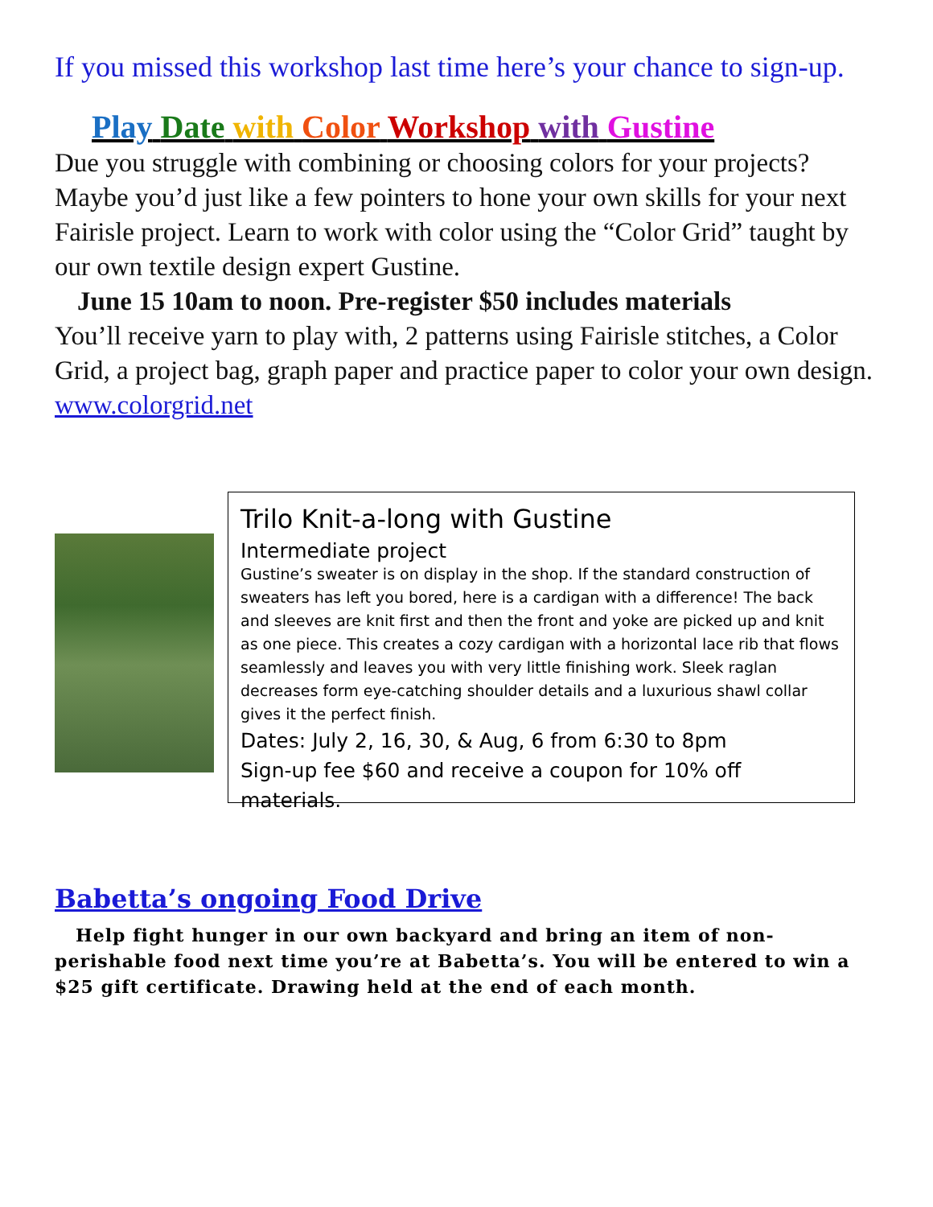If you missed this workshop last time here’s your chance to sign-up.
Play Date with Color Workshop with Gustine
Due you struggle with combining or choosing colors for your projects? Maybe you’d just like a few pointers to hone your own skills for your next Fairisle project. Learn to work with color using the “Color Grid” taught by our own textile design expert Gustine.
June 15 10am to noon. Pre-register $50 includes materials
You’ll receive yarn to play with, 2 patterns using Fairisle stitches, a Color Grid, a project bag, graph paper and practice paper to color your own design. www.colorgrid.net
Trilo Knit-a-long with Gustine
Intermediate project
Gustine’s sweater is on display in the shop. If the standard construction of sweaters has left you bored, here is a cardigan with a difference! The back and sleeves are knit first and then the front and yoke are picked up and knit as one piece. This creates a cozy cardigan with a horizontal lace rib that flows seamlessly and leaves you with very little finishing work. Sleek raglan decreases form eye-catching shoulder details and a luxurious shawl collar gives it the perfect finish.
Dates: July 2, 16, 30, & Aug, 6 from 6:30 to 8pm
Sign-up fee $60 and receive a coupon for 10% off materials.
Babetta’s ongoing Food Drive
Help fight hunger in our own backyard and bring an item of non-perishable food next time you’re at Babetta’s. You will be entered to win a $25 gift certificate. Drawing held at the end of each month.